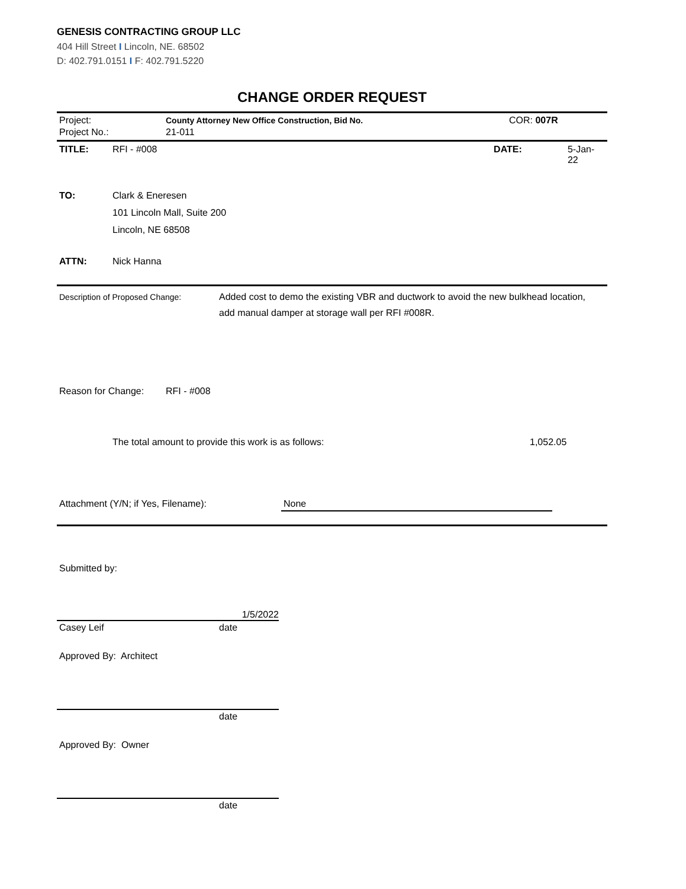GENESIS CONTRACTING GROUP LLC
404 Hill Street I Lincoln, NE. 68502
D: 402.791.0151 I F: 402.791.5220
CHANGE ORDER REQUEST
Project: County Attorney New Office Construction, Bid No. COR: 007R
Project No.: 21-011
TITLE: RFI - #008 DATE: 5-Jan-22
TO:
Clark & Eneresen
101 Lincoln Mall, Suite 200
Lincoln, NE 68508
ATTN: Nick Hanna
Description of Proposed Change: Added cost to demo the existing VBR and ductwork to avoid the new bulkhead location, add manual damper at storage wall per RFI #008R.
Reason for Change: RFI - #008
The total amount to provide this work is as follows: 1,052.05
Attachment (Y/N; if Yes, Filename): None
Submitted by:
1/5/2022
Casey Leif date
Approved By: Architect
date
Approved By: Owner
date